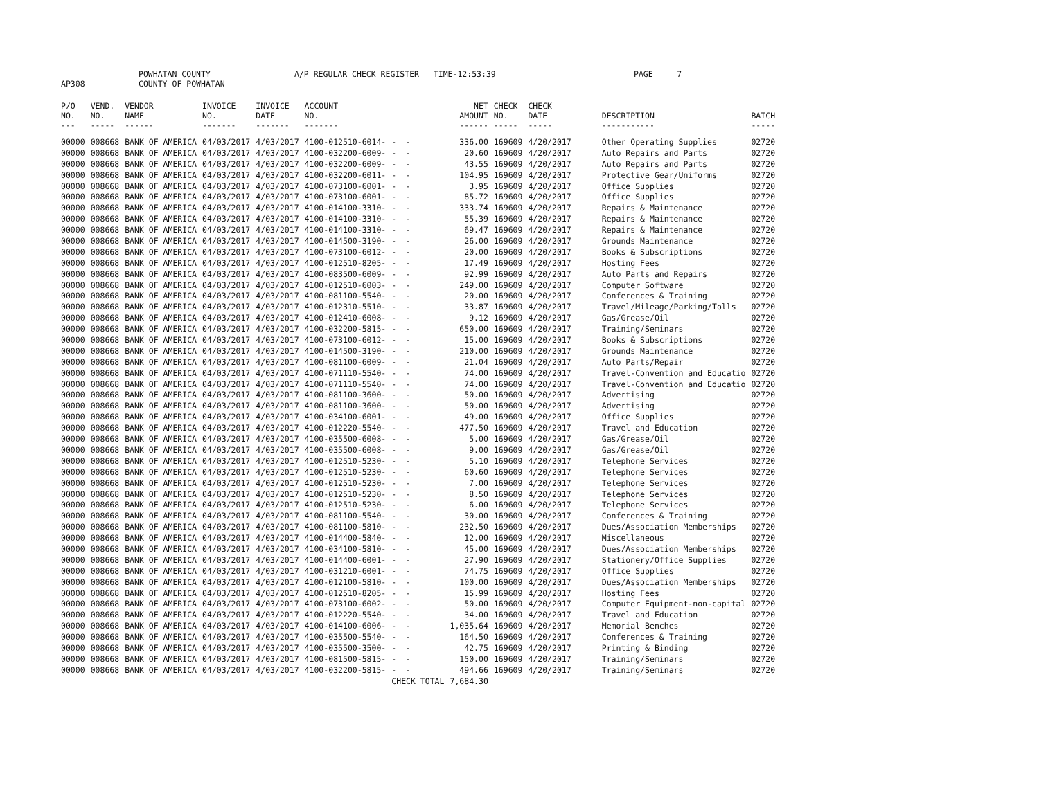AP308 POWHATAN COUNTY
COUNTY OF POWHATAN A/P REGULAR CHECK REGISTER TIME-12:53:39 PAGE 7
| P/O NO. --- | VEND. NO. ----- | VENDOR NAME ------ | INVOICE NO. ------- | INVOICE DATE ------- | ACCOUNT NO. ------- | | NET AMOUNT ------ | CHECK NO. ----- | CHECK DATE ----- | DESCRIPTION ----------- | BATCH ----- |
| --- | --- | --- | --- | --- | --- | --- | --- | --- | --- | --- | --- |
| 00000 | 008668 | BANK OF AMERICA | 04/03/2017 | 4/03/2017 | 4100-012510-6014- | - - | 336.00 | 169609 | 4/20/2017 | Other Operating Supplies | 02720 |
| 00000 | 008668 | BANK OF AMERICA | 04/03/2017 | 4/03/2017 | 4100-032200-6009- | - - | 20.60 | 169609 | 4/20/2017 | Auto Repairs and Parts | 02720 |
| 00000 | 008668 | BANK OF AMERICA | 04/03/2017 | 4/03/2017 | 4100-032200-6009- | - - | 43.55 | 169609 | 4/20/2017 | Auto Repairs and Parts | 02720 |
| 00000 | 008668 | BANK OF AMERICA | 04/03/2017 | 4/03/2017 | 4100-032200-6011- | - - | 104.95 | 169609 | 4/20/2017 | Protective Gear/Uniforms | 02720 |
| 00000 | 008668 | BANK OF AMERICA | 04/03/2017 | 4/03/2017 | 4100-073100-6001- | - - | 3.95 | 169609 | 4/20/2017 | Office Supplies | 02720 |
| 00000 | 008668 | BANK OF AMERICA | 04/03/2017 | 4/03/2017 | 4100-073100-6001- | - - | 85.72 | 169609 | 4/20/2017 | Office Supplies | 02720 |
| 00000 | 008668 | BANK OF AMERICA | 04/03/2017 | 4/03/2017 | 4100-014100-3310- | - - | 333.74 | 169609 | 4/20/2017 | Repairs & Maintenance | 02720 |
| 00000 | 008668 | BANK OF AMERICA | 04/03/2017 | 4/03/2017 | 4100-014100-3310- | - - | 55.39 | 169609 | 4/20/2017 | Repairs & Maintenance | 02720 |
| 00000 | 008668 | BANK OF AMERICA | 04/03/2017 | 4/03/2017 | 4100-014100-3310- | - - | 69.47 | 169609 | 4/20/2017 | Repairs & Maintenance | 02720 |
| 00000 | 008668 | BANK OF AMERICA | 04/03/2017 | 4/03/2017 | 4100-014500-3190- | - - | 26.00 | 169609 | 4/20/2017 | Grounds Maintenance | 02720 |
| 00000 | 008668 | BANK OF AMERICA | 04/03/2017 | 4/03/2017 | 4100-073100-6012- | - - | 20.00 | 169609 | 4/20/2017 | Books & Subscriptions | 02720 |
| 00000 | 008668 | BANK OF AMERICA | 04/03/2017 | 4/03/2017 | 4100-012510-8205- | - - | 17.49 | 169609 | 4/20/2017 | Hosting Fees | 02720 |
| 00000 | 008668 | BANK OF AMERICA | 04/03/2017 | 4/03/2017 | 4100-083500-6009- | - - | 92.99 | 169609 | 4/20/2017 | Auto Parts and Repairs | 02720 |
| 00000 | 008668 | BANK OF AMERICA | 04/03/2017 | 4/03/2017 | 4100-012510-6003- | - - | 249.00 | 169609 | 4/20/2017 | Computer Software | 02720 |
| 00000 | 008668 | BANK OF AMERICA | 04/03/2017 | 4/03/2017 | 4100-081100-5540- | - - | 20.00 | 169609 | 4/20/2017 | Conferences & Training | 02720 |
| 00000 | 008668 | BANK OF AMERICA | 04/03/2017 | 4/03/2017 | 4100-012310-5510- | - - | 33.87 | 169609 | 4/20/2017 | Travel/Mileage/Parking/Tolls | 02720 |
| 00000 | 008668 | BANK OF AMERICA | 04/03/2017 | 4/03/2017 | 4100-012410-6008- | - - | 9.12 | 169609 | 4/20/2017 | Gas/Grease/Oil | 02720 |
| 00000 | 008668 | BANK OF AMERICA | 04/03/2017 | 4/03/2017 | 4100-032200-5815- | - - | 650.00 | 169609 | 4/20/2017 | Training/Seminars | 02720 |
| 00000 | 008668 | BANK OF AMERICA | 04/03/2017 | 4/03/2017 | 4100-073100-6012- | - - | 15.00 | 169609 | 4/20/2017 | Books & Subscriptions | 02720 |
| 00000 | 008668 | BANK OF AMERICA | 04/03/2017 | 4/03/2017 | 4100-014500-3190- | - - | 210.00 | 169609 | 4/20/2017 | Grounds Maintenance | 02720 |
| 00000 | 008668 | BANK OF AMERICA | 04/03/2017 | 4/03/2017 | 4100-081100-6009- | - - | 21.04 | 169609 | 4/20/2017 | Auto Parts/Repair | 02720 |
| 00000 | 008668 | BANK OF AMERICA | 04/03/2017 | 4/03/2017 | 4100-071110-5540- | - - | 74.00 | 169609 | 4/20/2017 | Travel-Convention and Educatio | 02720 |
| 00000 | 008668 | BANK OF AMERICA | 04/03/2017 | 4/03/2017 | 4100-071110-5540- | - - | 74.00 | 169609 | 4/20/2017 | Travel-Convention and Educatio | 02720 |
| 00000 | 008668 | BANK OF AMERICA | 04/03/2017 | 4/03/2017 | 4100-081100-3600- | - - | 50.00 | 169609 | 4/20/2017 | Advertising | 02720 |
| 00000 | 008668 | BANK OF AMERICA | 04/03/2017 | 4/03/2017 | 4100-081100-3600- | - - | 50.00 | 169609 | 4/20/2017 | Advertising | 02720 |
| 00000 | 008668 | BANK OF AMERICA | 04/03/2017 | 4/03/2017 | 4100-034100-6001- | - - | 49.00 | 169609 | 4/20/2017 | Office Supplies | 02720 |
| 00000 | 008668 | BANK OF AMERICA | 04/03/2017 | 4/03/2017 | 4100-012220-5540- | - - | 477.50 | 169609 | 4/20/2017 | Travel and Education | 02720 |
| 00000 | 008668 | BANK OF AMERICA | 04/03/2017 | 4/03/2017 | 4100-035500-6008- | - - | 5.00 | 169609 | 4/20/2017 | Gas/Grease/Oil | 02720 |
| 00000 | 008668 | BANK OF AMERICA | 04/03/2017 | 4/03/2017 | 4100-035500-6008- | - - | 9.00 | 169609 | 4/20/2017 | Gas/Grease/Oil | 02720 |
| 00000 | 008668 | BANK OF AMERICA | 04/03/2017 | 4/03/2017 | 4100-012510-5230- | - - | 5.10 | 169609 | 4/20/2017 | Telephone Services | 02720 |
| 00000 | 008668 | BANK OF AMERICA | 04/03/2017 | 4/03/2017 | 4100-012510-5230- | - - | 60.60 | 169609 | 4/20/2017 | Telephone Services | 02720 |
| 00000 | 008668 | BANK OF AMERICA | 04/03/2017 | 4/03/2017 | 4100-012510-5230- | - - | 7.00 | 169609 | 4/20/2017 | Telephone Services | 02720 |
| 00000 | 008668 | BANK OF AMERICA | 04/03/2017 | 4/03/2017 | 4100-012510-5230- | - - | 8.50 | 169609 | 4/20/2017 | Telephone Services | 02720 |
| 00000 | 008668 | BANK OF AMERICA | 04/03/2017 | 4/03/2017 | 4100-012510-5230- | - - | 6.00 | 169609 | 4/20/2017 | Telephone Services | 02720 |
| 00000 | 008668 | BANK OF AMERICA | 04/03/2017 | 4/03/2017 | 4100-081100-5540- | - - | 30.00 | 169609 | 4/20/2017 | Conferences & Training | 02720 |
| 00000 | 008668 | BANK OF AMERICA | 04/03/2017 | 4/03/2017 | 4100-081100-5810- | - - | 232.50 | 169609 | 4/20/2017 | Dues/Association Memberships | 02720 |
| 00000 | 008668 | BANK OF AMERICA | 04/03/2017 | 4/03/2017 | 4100-014400-5840- | - - | 12.00 | 169609 | 4/20/2017 | Miscellaneous | 02720 |
| 00000 | 008668 | BANK OF AMERICA | 04/03/2017 | 4/03/2017 | 4100-034100-5810- | - - | 45.00 | 169609 | 4/20/2017 | Dues/Association Memberships | 02720 |
| 00000 | 008668 | BANK OF AMERICA | 04/03/2017 | 4/03/2017 | 4100-014400-6001- | - - | 27.90 | 169609 | 4/20/2017 | Stationery/Office Supplies | 02720 |
| 00000 | 008668 | BANK OF AMERICA | 04/03/2017 | 4/03/2017 | 4100-031210-6001- | - - | 74.75 | 169609 | 4/20/2017 | Office Supplies | 02720 |
| 00000 | 008668 | BANK OF AMERICA | 04/03/2017 | 4/03/2017 | 4100-012100-5810- | - - | 100.00 | 169609 | 4/20/2017 | Dues/Association Memberships | 02720 |
| 00000 | 008668 | BANK OF AMERICA | 04/03/2017 | 4/03/2017 | 4100-012510-8205- | - - | 15.99 | 169609 | 4/20/2017 | Hosting Fees | 02720 |
| 00000 | 008668 | BANK OF AMERICA | 04/03/2017 | 4/03/2017 | 4100-073100-6002- | - - | 50.00 | 169609 | 4/20/2017 | Computer Equipment-non-capital | 02720 |
| 00000 | 008668 | BANK OF AMERICA | 04/03/2017 | 4/03/2017 | 4100-012220-5540- | - - | 34.00 | 169609 | 4/20/2017 | Travel and Education | 02720 |
| 00000 | 008668 | BANK OF AMERICA | 04/03/2017 | 4/03/2017 | 4100-014100-6006- | - - | 1,035.64 | 169609 | 4/20/2017 | Memorial Benches | 02720 |
| 00000 | 008668 | BANK OF AMERICA | 04/03/2017 | 4/03/2017 | 4100-035500-5540- | - - | 164.50 | 169609 | 4/20/2017 | Conferences & Training | 02720 |
| 00000 | 008668 | BANK OF AMERICA | 04/03/2017 | 4/03/2017 | 4100-035500-3500- | - - | 42.75 | 169609 | 4/20/2017 | Printing & Binding | 02720 |
| 00000 | 008668 | BANK OF AMERICA | 04/03/2017 | 4/03/2017 | 4100-081500-5815- | - - | 150.00 | 169609 | 4/20/2017 | Training/Seminars | 02720 |
| 00000 | 008668 | BANK OF AMERICA | 04/03/2017 | 4/03/2017 | 4100-032200-5815- | - - | 494.66 | 169609 | 4/20/2017 | Training/Seminars | 02720 |
| | | | | | | CHECK TOTAL | 7,684.30 | | | | |